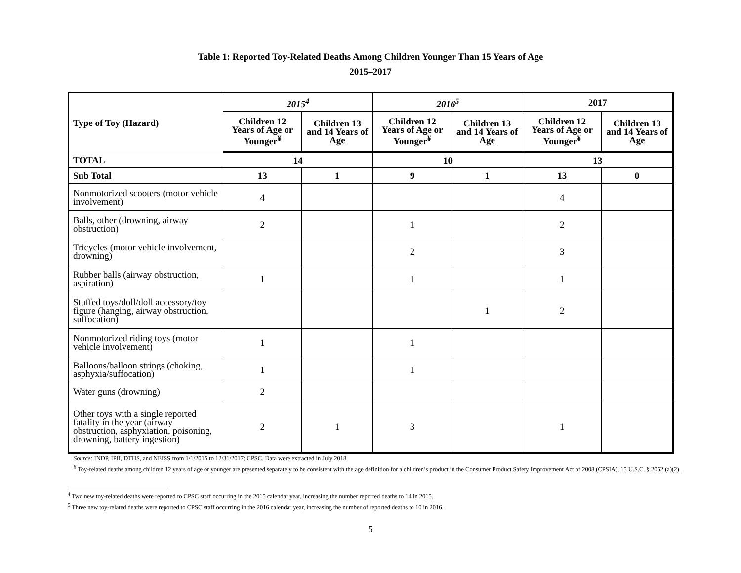Table 1: Reported Toy-Related Deaths Among Children Younger Than 15 Years of Age
2015–2017
| Type of Toy (Hazard) | 2015<sup>4</sup> | | 2016<sup>5</sup> | | 2017 | |
| --- | --- | --- | --- | --- | --- | --- |
| | Children 12 Years of Age or Younger<sup>¥</sup> | Children 13 and 14 Years of Age | Children 12 Years of Age or Younger<sup>¥</sup> | Children 13 and 14 Years of Age | Children 12 Years of Age or Younger<sup>¥</sup> | Children 13 and 14 Years of Age |
| TOTAL | 14 | | 10 | | 13 | |
| Sub Total | 13 | 1 | 9 | 1 | 13 | 0 |
| Nonmotorized scooters (motor vehicle involvement) | 4 | | | | 4 | |
| Balls, other (drowning, airway obstruction) | 2 | | 1 | | 2 | |
| Tricycles (motor vehicle involvement, drowning) | | | 2 | | 3 | |
| Rubber balls (airway obstruction, aspiration) | 1 | | 1 | | 1 | |
| Stuffed toys/doll/doll accessory/toy figure (hanging, airway obstruction, suffocation) | | | | 1 | 2 | |
| Nonmotorized riding toys (motor vehicle involvement) | 1 | | 1 | | | |
| Balloons/balloon strings (choking, asphyxia/suffocation) | 1 | | 1 | | | |
| Water guns (drowning) | 2 | | | | | |
| Other toys with a single reported fatality in the year (airway obstruction, asphyxiation, poisoning, drowning, battery ingestion) | 2 | 1 | 3 | | 1 | |
Source: INDP, IPII, DTHS, and NEISS from 1/1/2015 to 12/31/2017; CPSC. Data were extracted in July 2018.
<sup>¥</sup> Toy-related deaths among children 12 years of age or younger are presented separately to be consistent with the age definition for a children’s product in the Consumer Product Safety Improvement Act of 2008 (CPSIA), 15 U.S.C. § 2052 (a)(2).
<sup>4</sup> Two new toy-related deaths were reported to CPSC staff occurring in the 2015 calendar year, increasing the number reported deaths to 14 in 2015.
<sup>5</sup> Three new toy-related deaths were reported to CPSC staff occurring in the 2016 calendar year, increasing the number of reported deaths to 10 in 2016.
5